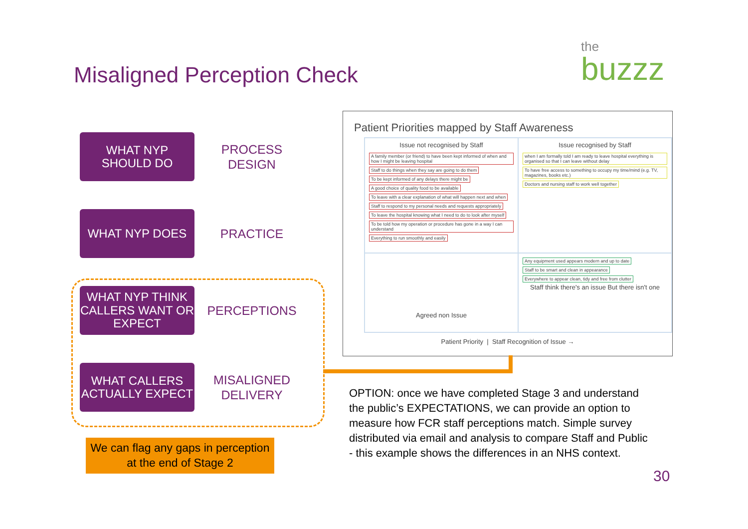Misaligned Perception Check the
buzzz
WHAT NYP
SHOULD DO
PROCESS
DESIGN
WHAT NYP DOES
PRACTICE
WHAT NYP THINK CALLERS WANT OR EXPECT
PERCEPTIONS
WHAT CALLERS ACTUALLY EXPECT
MISALIGNED
DELIVERY
We can flag any gaps in perception at the end of Stage 2
Patient Priorities mapped by Staff Awareness
Issue not recognised by Staff
A family member (or friend) to have been kept informed of when and how I might be leaving hospital Staff to do things when they say are going to do them To be kept informed of any delays there might be A good choice of quality food to be available To leave with a clear explanation of what will happen next and when Staff to respond to my personal needs and requests appropriately To leave the hospital knowing what I need to do to look after myself To be told how my operation or procedure has gone in a way I can understand Everything to run smoothly and easily
Issue recognised by Staff
when I am formally told I am ready to leave hospital everything is organised so that I can leave without delay To have free access to something to occupy my time/mind (e.g. TV, magazines, books etc.) Doctors and nursing staff to work well together
Agreed non Issue
Any equipment used appears modern and up to date Staff to be smart and clean in appearance Everywhere to appear clean, tidy and free from clutter
Staff think there's an issue But there isn't one
Patient Priority | Staff Recognition of Issue →
OPTION: once we have completed Stage 3 and understand the public’s EXPECTATIONS, we can provide an option to measure how FCR staff perceptions match. Simple survey distributed via email and analysis to compare Staff and Public - this example shows the differences in an NHS context.
30